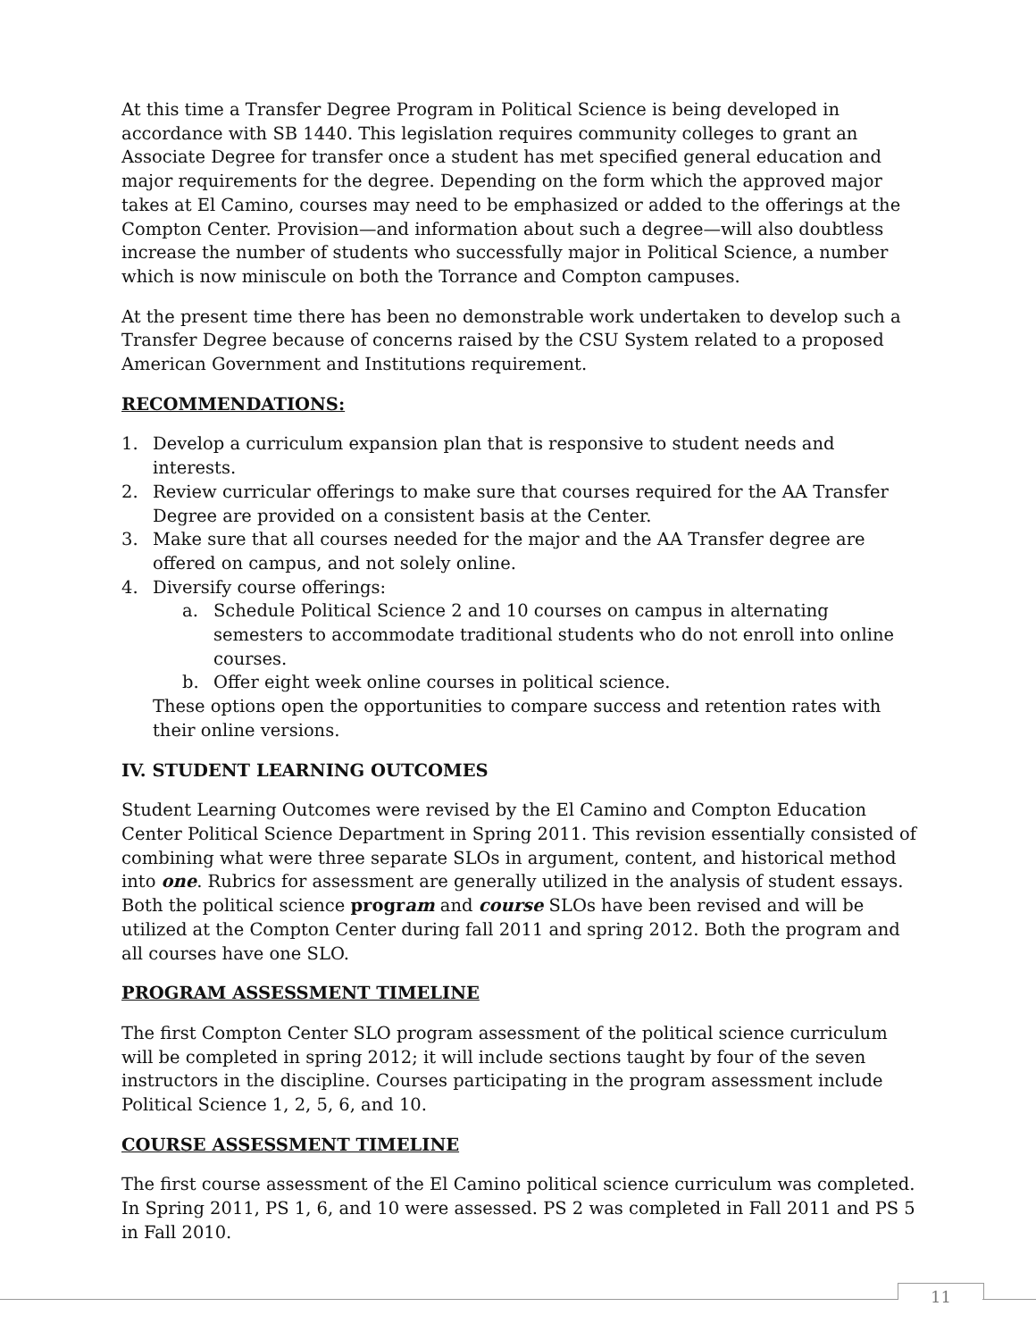At this time a Transfer Degree Program in Political Science is being developed in accordance with SB 1440. This legislation requires community colleges to grant an Associate Degree for transfer once a student has met specified general education and major requirements for the degree. Depending on the form which the approved major takes at El Camino, courses may need to be emphasized or added to the offerings at the Compton Center. Provision—and information about such a degree—will also doubtless increase the number of students who successfully major in Political Science, a number which is now miniscule on both the Torrance and Compton campuses.
At the present time there has been no demonstrable work undertaken to develop such a Transfer Degree because of concerns raised by the CSU System related to a proposed American Government and Institutions requirement.
RECOMMENDATIONS:
1. Develop a curriculum expansion plan that is responsive to student needs and interests.
2. Review curricular offerings to make sure that courses required for the AA Transfer Degree are provided on a consistent basis at the Center.
3. Make sure that all courses needed for the major and the AA Transfer degree are offered on campus, and not solely online.
4. Diversify course offerings:
a. Schedule Political Science 2 and 10 courses on campus in alternating semesters to accommodate traditional students who do not enroll into online courses.
b. Offer eight week online courses in political science.
These options open the opportunities to compare success and retention rates with their online versions.
IV. STUDENT LEARNING OUTCOMES
Student Learning Outcomes were revised by the El Camino and Compton Education Center Political Science Department in Spring 2011. This revision essentially consisted of combining what were three separate SLOs in argument, content, and historical method into one. Rubrics for assessment are generally utilized in the analysis of student essays. Both the political science program and course SLOs have been revised and will be utilized at the Compton Center during fall 2011 and spring 2012. Both the program and all courses have one SLO.
PROGRAM ASSESSMENT TIMELINE
The first Compton Center SLO program assessment of the political science curriculum will be completed in spring 2012; it will include sections taught by four of the seven instructors in the discipline. Courses participating in the program assessment include Political Science 1, 2, 5, 6, and 10.
COURSE ASSESSMENT TIMELINE
The first course assessment of the El Camino political science curriculum was completed. In Spring 2011, PS 1, 6, and 10 were assessed. PS 2 was completed in Fall 2011 and PS 5 in Fall 2010.
11